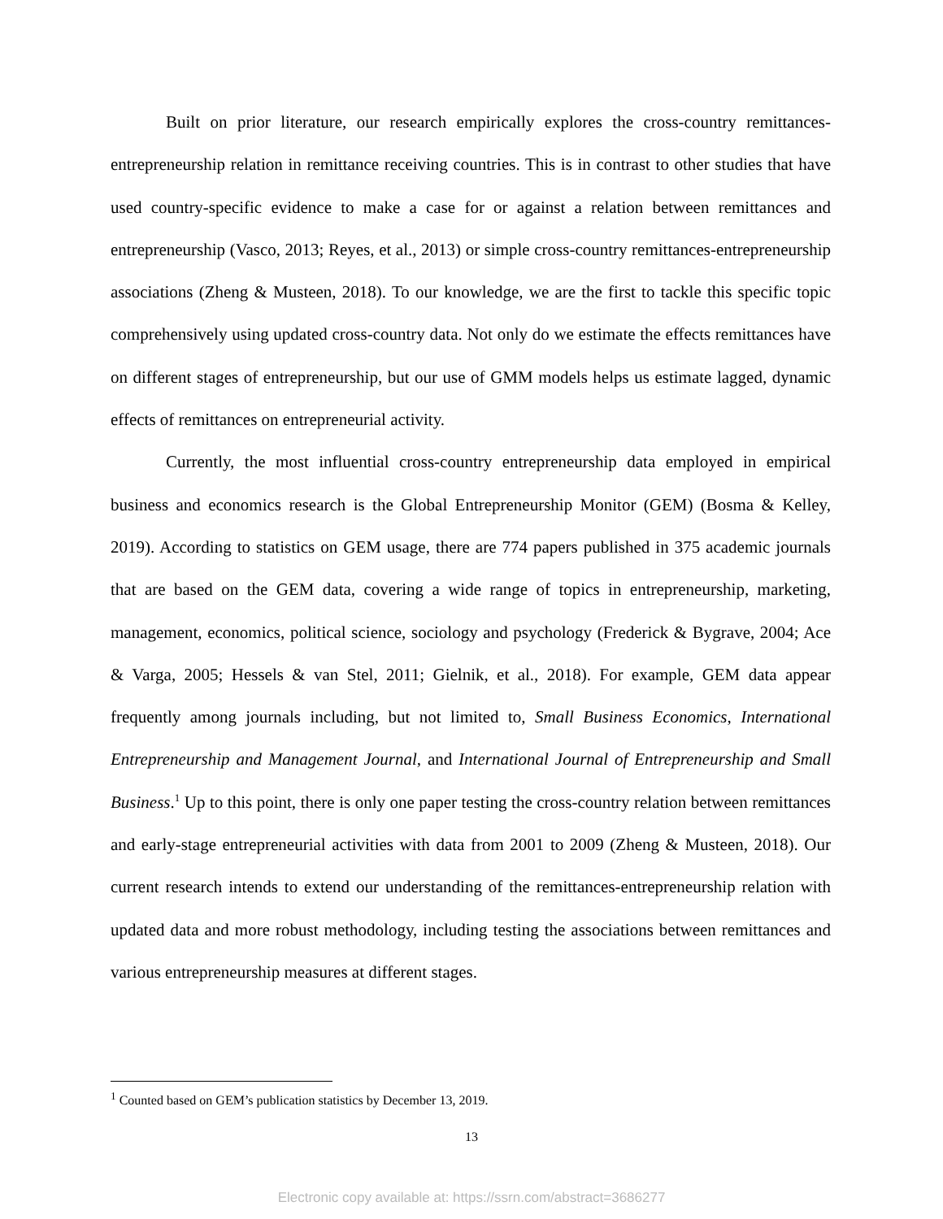Built on prior literature, our research empirically explores the cross-country remittances-entrepreneurship relation in remittance receiving countries. This is in contrast to other studies that have used country-specific evidence to make a case for or against a relation between remittances and entrepreneurship (Vasco, 2013; Reyes, et al., 2013) or simple cross-country remittances-entrepreneurship associations (Zheng & Musteen, 2018). To our knowledge, we are the first to tackle this specific topic comprehensively using updated cross-country data. Not only do we estimate the effects remittances have on different stages of entrepreneurship, but our use of GMM models helps us estimate lagged, dynamic effects of remittances on entrepreneurial activity.
Currently, the most influential cross-country entrepreneurship data employed in empirical business and economics research is the Global Entrepreneurship Monitor (GEM) (Bosma & Kelley, 2019). According to statistics on GEM usage, there are 774 papers published in 375 academic journals that are based on the GEM data, covering a wide range of topics in entrepreneurship, marketing, management, economics, political science, sociology and psychology (Frederick & Bygrave, 2004; Ace & Varga, 2005; Hessels & van Stel, 2011; Gielnik, et al., 2018). For example, GEM data appear frequently among journals including, but not limited to, Small Business Economics, International Entrepreneurship and Management Journal, and International Journal of Entrepreneurship and Small Business.<sup>1</sup> Up to this point, there is only one paper testing the cross-country relation between remittances and early-stage entrepreneurial activities with data from 2001 to 2009 (Zheng & Musteen, 2018). Our current research intends to extend our understanding of the remittances-entrepreneurship relation with updated data and more robust methodology, including testing the associations between remittances and various entrepreneurship measures at different stages.
<sup>1</sup> Counted based on GEM’s publication statistics by December 13, 2019.
13
Electronic copy available at: https://ssrn.com/abstract=3686277